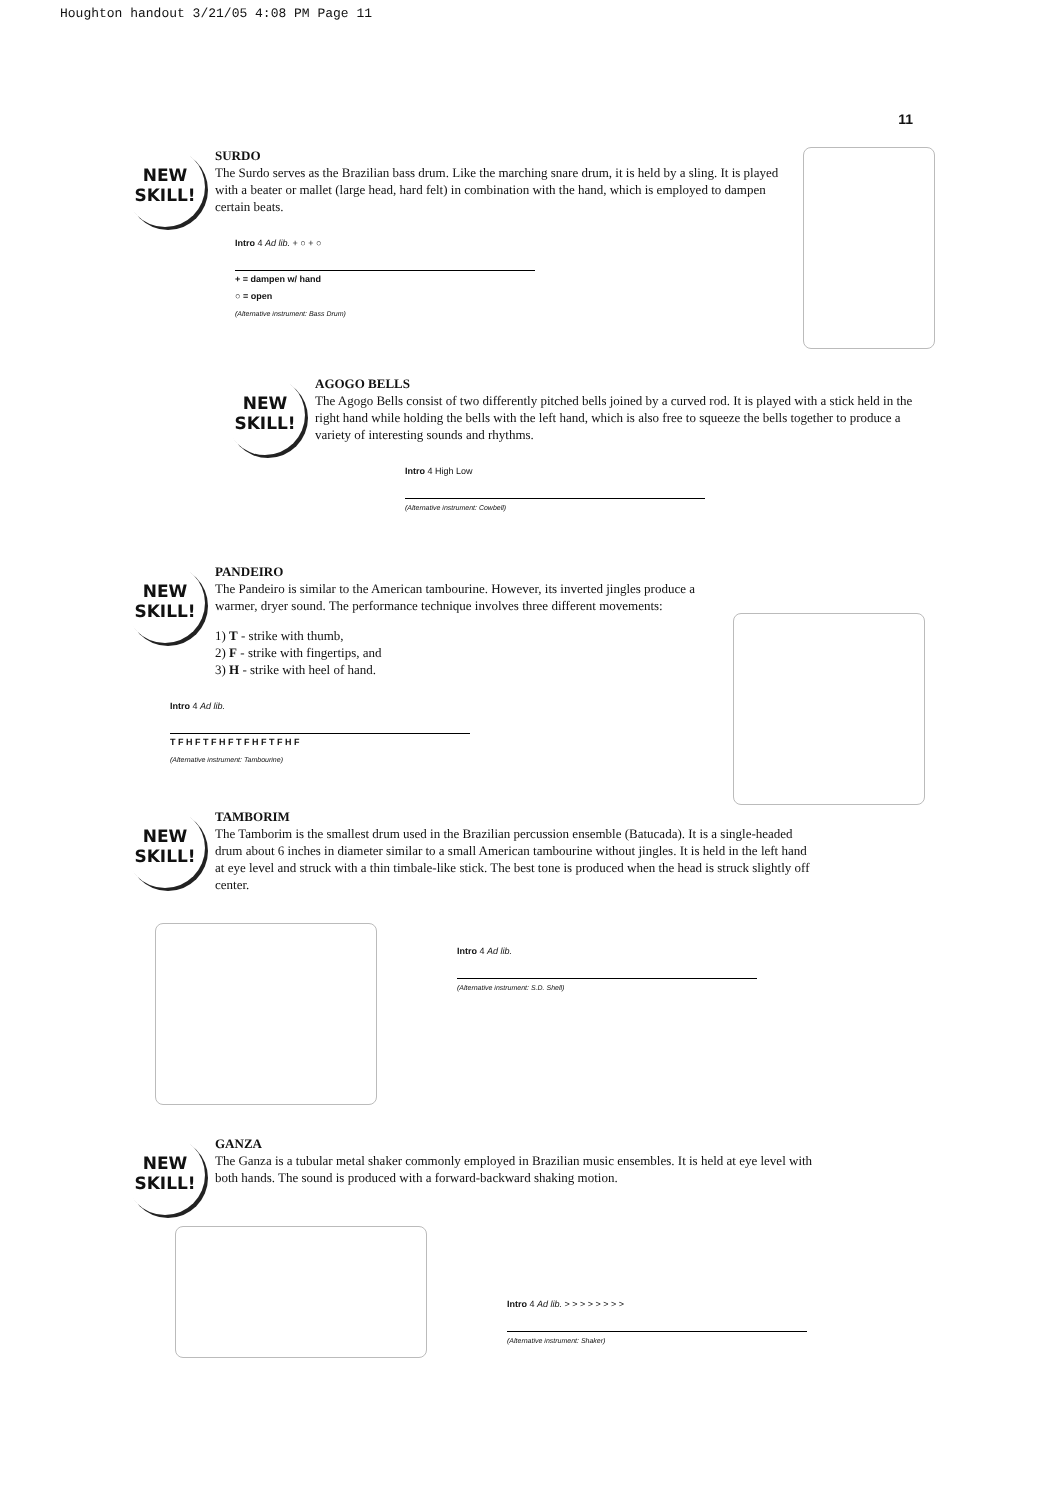Houghton handout 3/21/05 4:08 PM Page 11
11
NEW
SKILL!
SURDO
The Surdo serves as the Brazilian bass drum. Like the marching snare drum, it is held by a sling. It is played with a beater or mallet (large head, hard felt) in combination with the hand, which is employed to dampen certain beats.
Intro 4 Ad lib. + ○ + ○
+ = dampen w/ hand
○ = open
(Alternative instrument: Bass Drum)
NEW
SKILL!
AGOGO BELLS
The Agogo Bells consist of two differently pitched bells joined by a curved rod. It is played with a stick held in the right hand while holding the bells with the left hand, which is also free to squeeze the bells together to produce a variety of interesting sounds and rhythms.
Intro 4 High Low
(Alternative instrument: Cowbell)
NEW
SKILL!
PANDEIRO
The Pandeiro is similar to the American tambourine. However, its inverted jingles produce a warmer, dryer sound. The performance technique involves three different movements:
1) T - strike with thumb,
2) F - strike with fingertips, and
3) H - strike with heel of hand.
Intro 4 Ad lib.
T F H F T F H F T F H F T F H F
(Alternative instrument: Tambourine)
NEW
SKILL!
TAMBORIM
The Tamborim is the smallest drum used in the Brazilian percussion ensemble (Batucada). It is a single-headed drum about 6 inches in diameter similar to a small American tambourine without jingles. It is held in the left hand at eye level and struck with a thin timbale-like stick. The best tone is produced when the head is struck slightly off center.
Intro 4 Ad lib.
(Alternative instrument: S.D. Shell)
NEW
SKILL!
GANZA
The Ganza is a tubular metal shaker commonly employed in Brazilian music ensembles. It is held at eye level with both hands. The sound is produced with a forward-backward shaking motion.
Intro 4 Ad lib. > > > > > > > >
(Alternative instrument: Shaker)